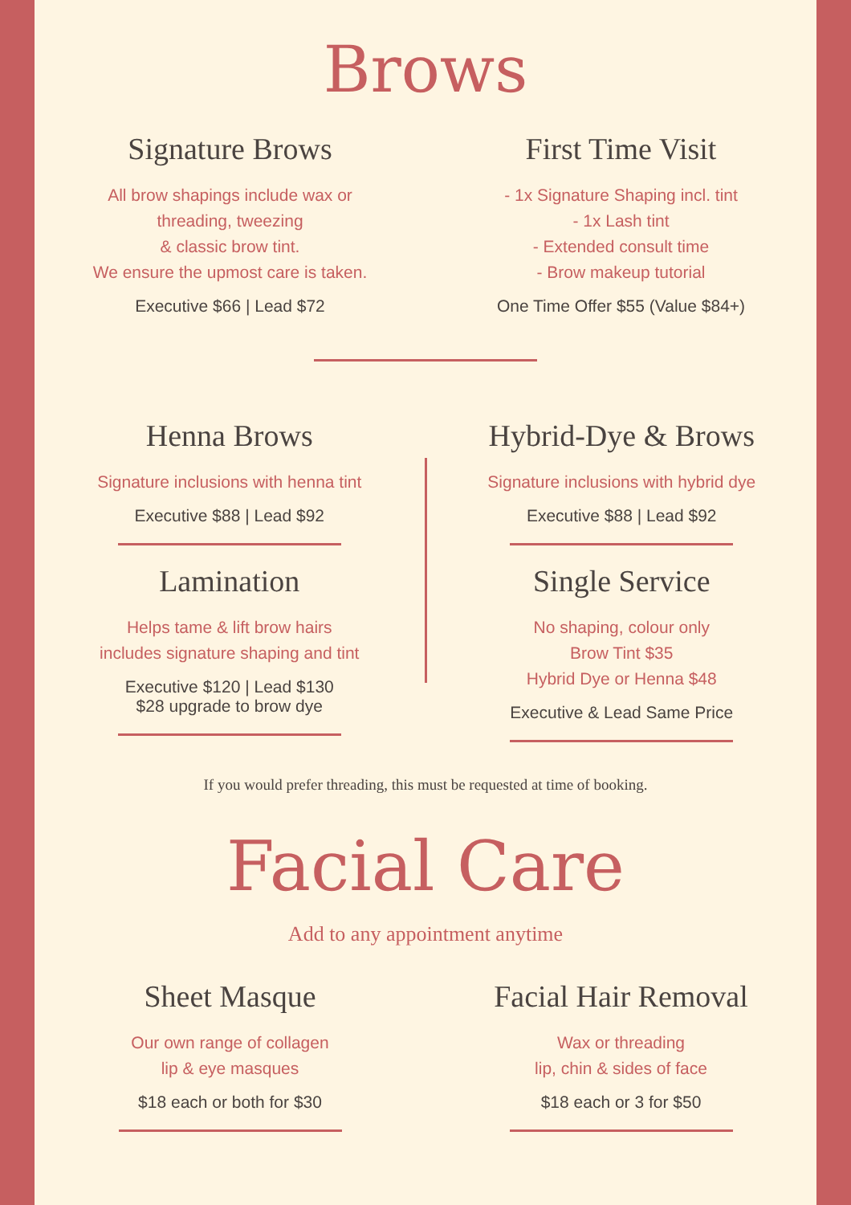Brows
Signature Brows
All brow shapings include wax or
threading, tweezing
& classic brow tint.
We ensure the upmost care is taken.
Executive $66 | Lead $72
First Time Visit
- 1x Signature Shaping incl. tint
- 1x Lash tint
- Extended consult time
- Brow makeup tutorial
One Time Offer $55 (Value $84+)
Henna Brows
Signature inclusions with henna tint
Executive $88 | Lead $92
Lamination
Helps tame & lift brow hairs
includes signature shaping and tint
Executive $120 | Lead $130
$28 upgrade to brow dye
Hybrid-Dye & Brows
Signature inclusions with hybrid dye
Executive $88 | Lead $92
Single Service
No shaping, colour only
Brow Tint $35
Hybrid Dye or Henna $48
Executive & Lead Same Price
If you would prefer threading, this must be requested at time of booking.
Facial Care
Add to any appointment anytime
Sheet Masque
Our own range of collagen
lip & eye masques
$18 each or both for $30
Facial Hair Removal
Wax or threading
lip, chin & sides of face
$18 each or 3 for $50